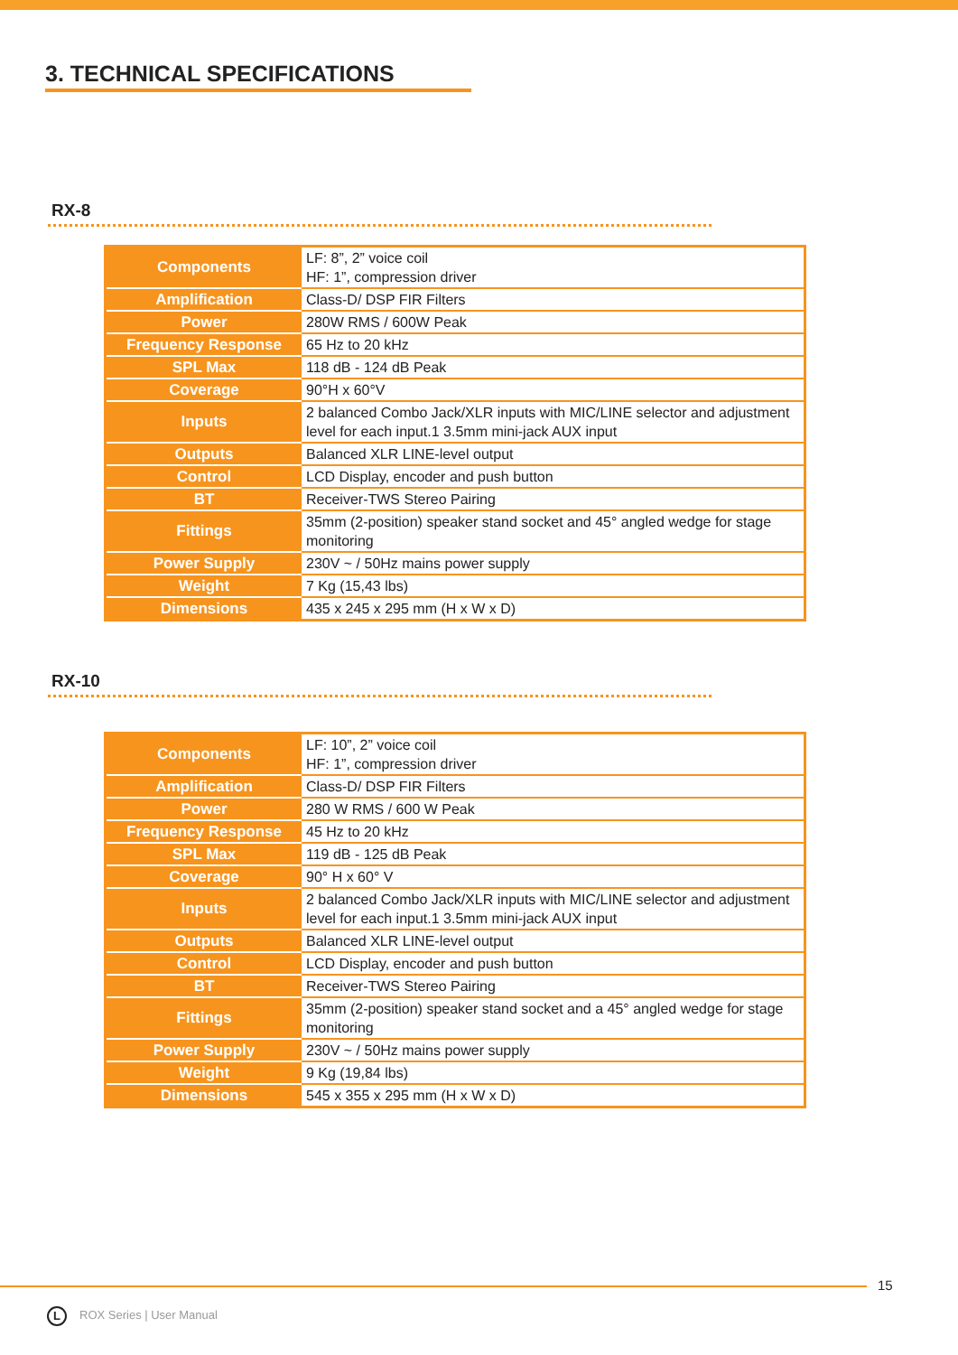3. TECHNICAL SPECIFICATIONS
RX-8
| Components | LF: 8”, 2” voice coil HF: 1”, compression driver |
| Amplification | Class-D/ DSP FIR Filters |
| Power | 280W RMS / 600W Peak |
| Frequency Response | 65 Hz to 20 kHz |
| SPL Max | 118 dB - 124 dB Peak |
| Coverage | 90°H x 60°V |
| Inputs | 2 balanced Combo Jack/XLR inputs with MIC/LINE selector and adjustment level for each input.1 3.5mm mini-jack AUX input |
| Outputs | Balanced XLR LINE-level output |
| Control | LCD Display, encoder and push button |
| BT | Receiver-TWS Stereo Pairing |
| Fittings | 35mm (2-position) speaker stand socket and 45° angled wedge for stage monitoring |
| Power Supply | 230V ~ / 50Hz mains power supply |
| Weight | 7 Kg (15,43 lbs) |
| Dimensions | 435 x 245 x 295 mm (H x W x D) |
RX-10
| Components | LF: 10”, 2” voice coil HF: 1”, compression driver |
| Amplification | Class-D/ DSP FIR Filters |
| Power | 280 W RMS / 600 W Peak |
| Frequency Response | 45 Hz to 20 kHz |
| SPL Max | 119 dB - 125 dB Peak |
| Coverage | 90° H x 60° V |
| Inputs | 2 balanced Combo Jack/XLR inputs with MIC/LINE selector and adjustment level for each input.1 3.5mm mini-jack AUX input |
| Outputs | Balanced XLR LINE-level output |
| Control | LCD Display, encoder and push button |
| BT | Receiver-TWS Stereo Pairing |
| Fittings | 35mm (2-position) speaker stand socket and a 45° angled wedge for stage monitoring |
| Power Supply | 230V ~ / 50Hz mains power supply |
| Weight | 9 Kg (19,84 lbs) |
| Dimensions | 545 x 355 x 295 mm (H x W x D) |
15
L ROX Series | User Manual